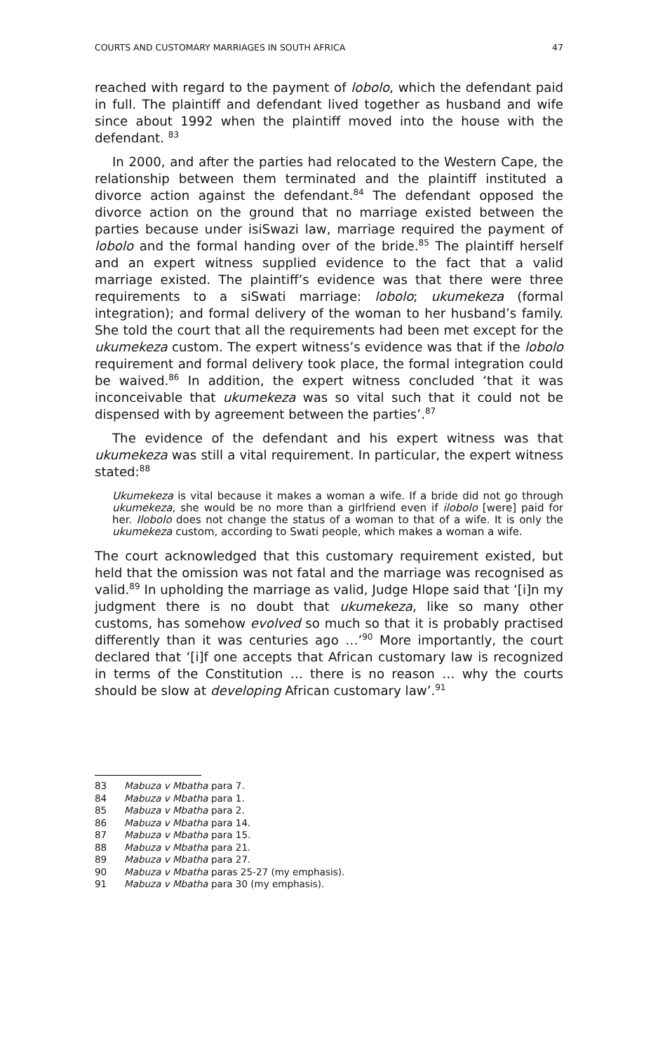COURTS AND CUSTOMARY MARRIAGES IN SOUTH AFRICA 47
reached with regard to the payment of lobolo, which the defendant paid in full. The plaintiff and defendant lived together as husband and wife since about 1992 when the plaintiff moved into the house with the defendant. <sup>83</sup>
In 2000, and after the parties had relocated to the Western Cape, the relationship between them terminated and the plaintiff instituted a divorce action against the defendant.<sup>84</sup> The defendant opposed the divorce action on the ground that no marriage existed between the parties because under isiSwazi law, marriage required the payment of lobolo and the formal handing over of the bride.<sup>85</sup> The plaintiff herself and an expert witness supplied evidence to the fact that a valid marriage existed. The plaintiff’s evidence was that there were three requirements to a siSwati marriage: lobolo; ukumekeza (formal integration); and formal delivery of the woman to her husband’s family. She told the court that all the requirements had been met except for the ukumekeza custom. The expert witness’s evidence was that if the lobolo requirement and formal delivery took place, the formal integration could be waived.<sup>86</sup> In addition, the expert witness concluded ‘that it was inconceivable that ukumekeza was so vital such that it could not be dispensed with by agreement between the parties’.<sup>87</sup>
The evidence of the defendant and his expert witness was that ukumekeza was still a vital requirement. In particular, the expert witness stated:<sup>88</sup>
Ukumekeza is vital because it makes a woman a wife. If a bride did not go through ukumekeza, she would be no more than a girlfriend even if ilobolo [were] paid for her. Ilobolo does not change the status of a woman to that of a wife. It is only the ukumekeza custom, according to Swati people, which makes a woman a wife.
The court acknowledged that this customary requirement existed, but held that the omission was not fatal and the marriage was recognised as valid.<sup>89</sup> In upholding the marriage as valid, Judge Hlope said that ‘[i]n my judgment there is no doubt that ukumekeza, like so many other customs, has somehow evolved so much so that it is probably practised differently than it was centuries ago …’<sup>90</sup> More importantly, the court declared that ‘[i]f one accepts that African customary law is recognized in terms of the Constitution … there is no reason … why the courts should be slow at developing African customary law’.<sup>91</sup>
83 Mabuza v Mbatha para 7.
84 Mabuza v Mbatha para 1.
85 Mabuza v Mbatha para 2.
86 Mabuza v Mbatha para 14.
87 Mabuza v Mbatha para 15.
88 Mabuza v Mbatha para 21.
89 Mabuza v Mbatha para 27.
90 Mabuza v Mbatha paras 25-27 (my emphasis).
91 Mabuza v Mbatha para 30 (my emphasis).